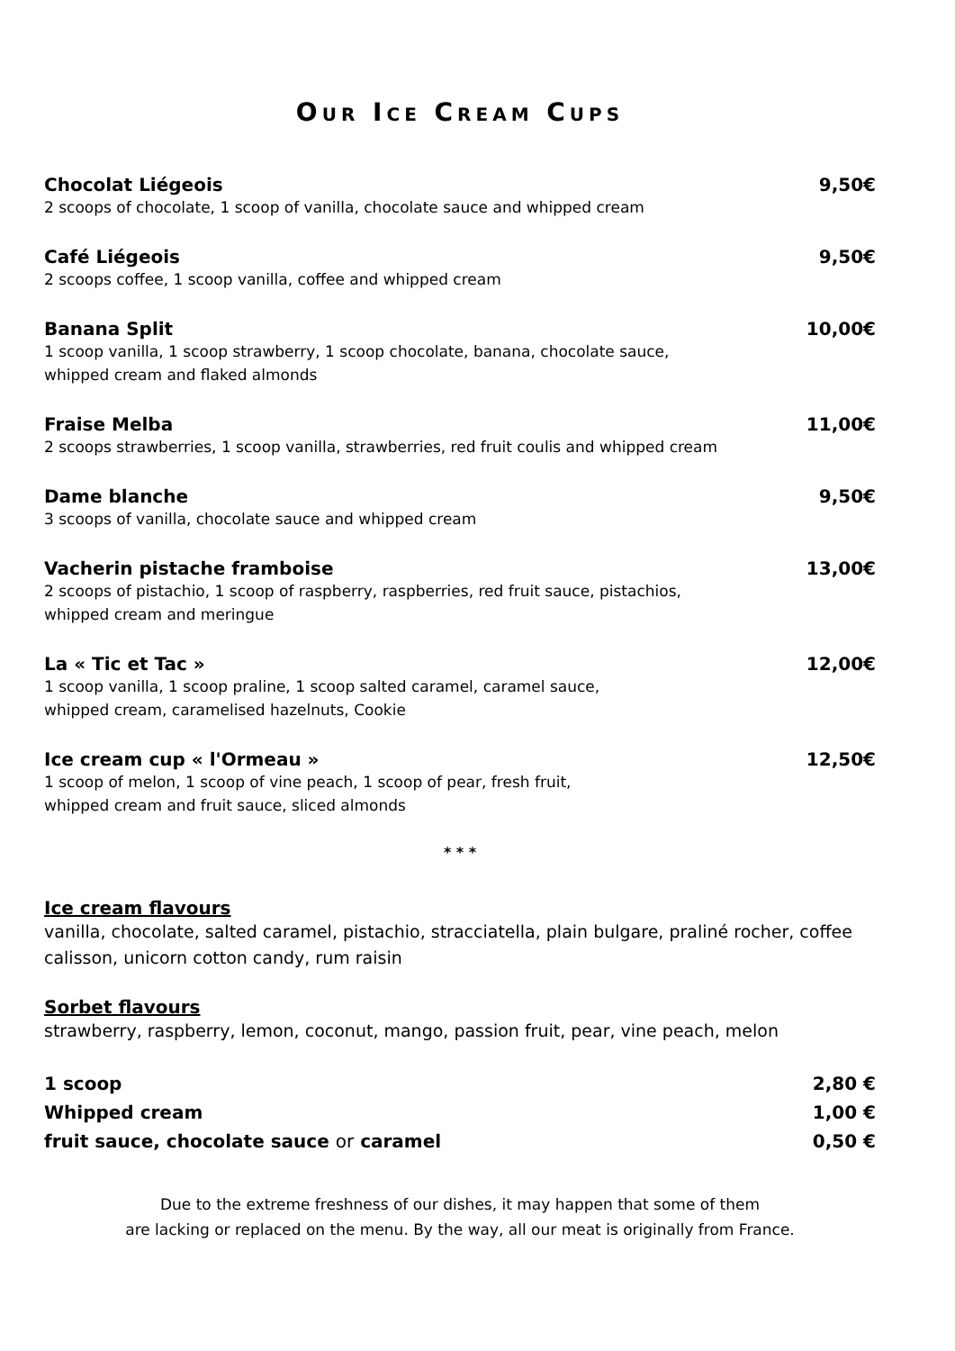OUR ICE CREAM CUPS
Chocolat Liégeois 9,50€
2 scoops of chocolate, 1 scoop of vanilla, chocolate sauce and whipped cream
Café Liégeois 9,50€
2 scoops coffee, 1 scoop vanilla, coffee and whipped cream
Banana Split 10,00€
1 scoop vanilla, 1 scoop strawberry, 1 scoop chocolate, banana, chocolate sauce,
whipped cream and flaked almonds
Fraise Melba 11,00€
2 scoops strawberries, 1 scoop vanilla, strawberries, red fruit coulis and whipped cream
Dame blanche 9,50€
3 scoops of vanilla, chocolate sauce and whipped cream
Vacherin pistache framboise 13,00€
2 scoops of pistachio, 1 scoop of raspberry, raspberries, red fruit sauce, pistachios,
whipped cream and meringue
La « Tic et Tac » 12,00€
1 scoop vanilla, 1 scoop praline, 1 scoop salted caramel, caramel sauce,
whipped cream, caramelised hazelnuts, Cookie
Ice cream cup « l'Ormeau » 12,50€
1 scoop of melon, 1 scoop of vine peach, 1 scoop of pear, fresh fruit,
whipped cream and fruit sauce, sliced almonds
* * *
Ice cream flavours
vanilla, chocolate, salted caramel, pistachio, stracciatella, plain bulgare, praliné rocher, coffee
calisson, unicorn cotton candy, rum raisin
Sorbet flavours
strawberry, raspberry, lemon, coconut, mango, passion fruit, pear, vine peach, melon
1 scoop 2,80 €
Whipped cream 1,00 €
fruit sauce, chocolate sauce or caramel 0,50 €
Due to the extreme freshness of our dishes, it may happen that some of them
are lacking or replaced on the menu. By the way, all our meat is originally from France.